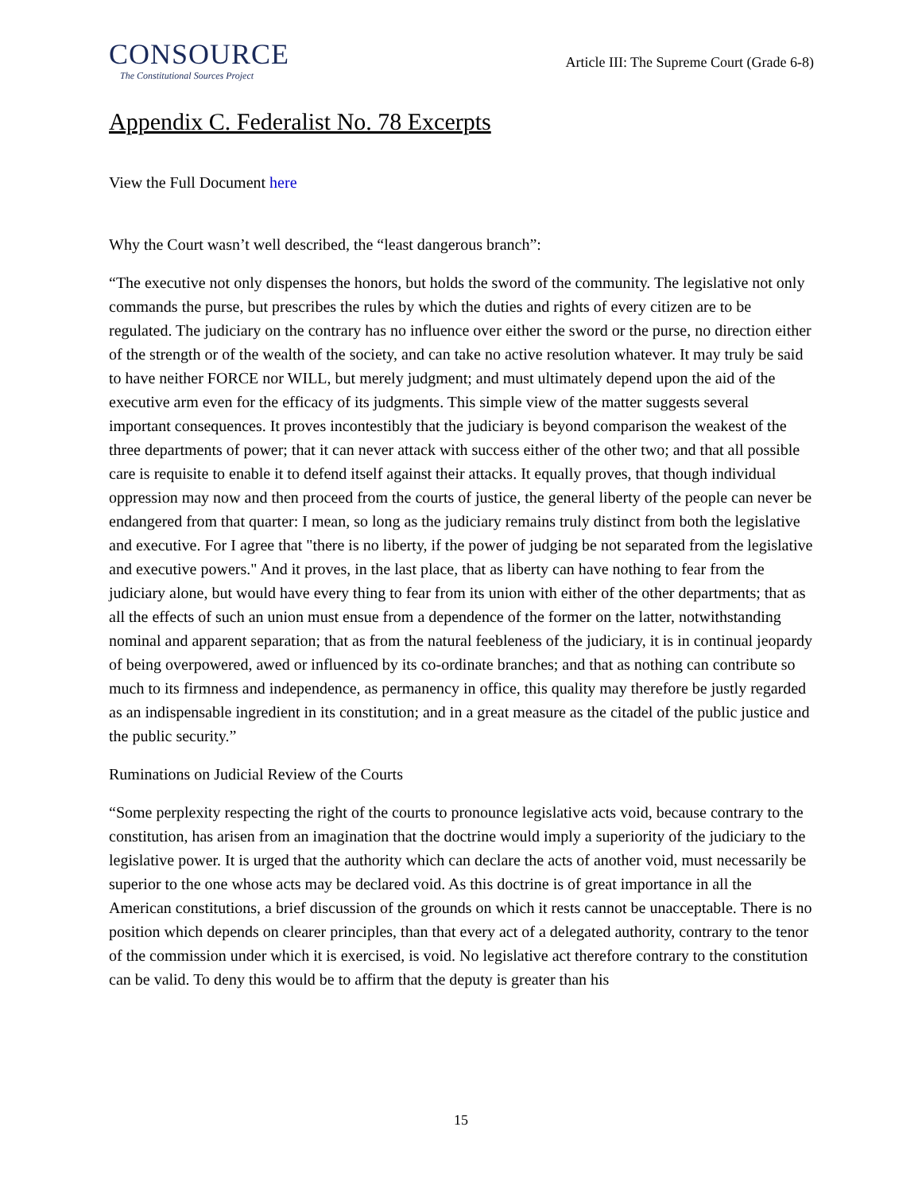CONSOURCE
The Constitutional Sources Project
Article III: The Supreme Court (Grade 6-8)
Appendix C. Federalist No. 78 Excerpts
View the Full Document here
Why the Court wasn’t well described, the “least dangerous branch”:
“The executive not only dispenses the honors, but holds the sword of the community. The legislative not only commands the purse, but prescribes the rules by which the duties and rights of every citizen are to be regulated. The judiciary on the contrary has no influence over either the sword or the purse, no direction either of the strength or of the wealth of the society, and can take no active resolution whatever. It may truly be said to have neither FORCE nor WILL, but merely judgment; and must ultimately depend upon the aid of the executive arm even for the efficacy of its judgments. This simple view of the matter suggests several important consequences. It proves incontestibly that the judiciary is beyond comparison the weakest of the three departments of power; that it can never attack with success either of the other two; and that all possible care is requisite to enable it to defend itself against their attacks. It equally proves, that though individual oppression may now and then proceed from the courts of justice, the general liberty of the people can never be endangered from that quarter: I mean, so long as the judiciary remains truly distinct from both the legislative and executive. For I agree that "there is no liberty, if the power of judging be not separated from the legislative and executive powers." And it proves, in the last place, that as liberty can have nothing to fear from the judiciary alone, but would have every thing to fear from its union with either of the other departments; that as all the effects of such an union must ensue from a dependence of the former on the latter, notwithstanding nominal and apparent separation; that as from the natural feebleness of the judiciary, it is in continual jeopardy of being overpowered, awed or influenced by its co-ordinate branches; and that as nothing can contribute so much to its firmness and independence, as permanency in office, this quality may therefore be justly regarded as an indispensable ingredient in its constitution; and in a great measure as the citadel of the public justice and the public security.”
Ruminations on Judicial Review of the Courts
“Some perplexity respecting the right of the courts to pronounce legislative acts void, because contrary to the constitution, has arisen from an imagination that the doctrine would imply a superiority of the judiciary to the legislative power. It is urged that the authority which can declare the acts of another void, must necessarily be superior to the one whose acts may be declared void. As this doctrine is of great importance in all the American constitutions, a brief discussion of the grounds on which it rests cannot be unacceptable. There is no position which depends on clearer principles, than that every act of a delegated authority, contrary to the tenor of the commission under which it is exercised, is void. No legislative act therefore contrary to the constitution can be valid. To deny this would be to affirm that the deputy is greater than his
15